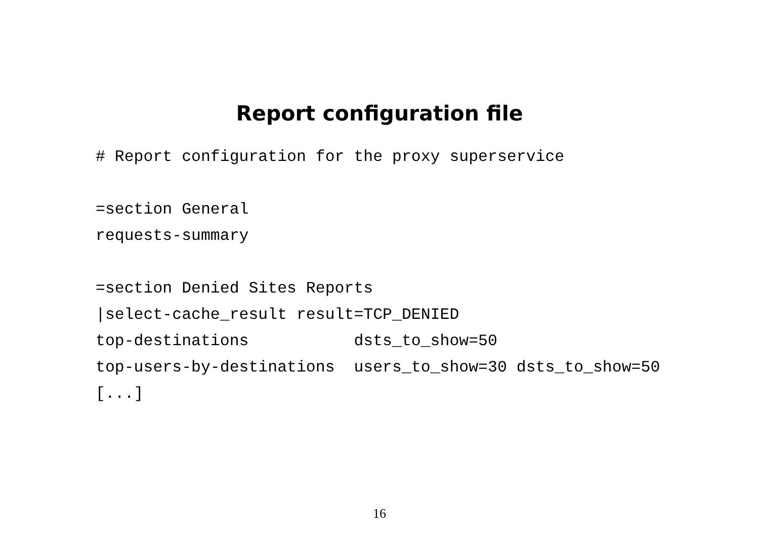Report configuration file
# Report configuration for the proxy superservice

=section General
requests-summary

=section Denied Sites Reports
|select-cache_result result=TCP_DENIED
top-destinations           dsts_to_show=50
top-users-by-destinations  users_to_show=30 dsts_to_show=50
[...]
16